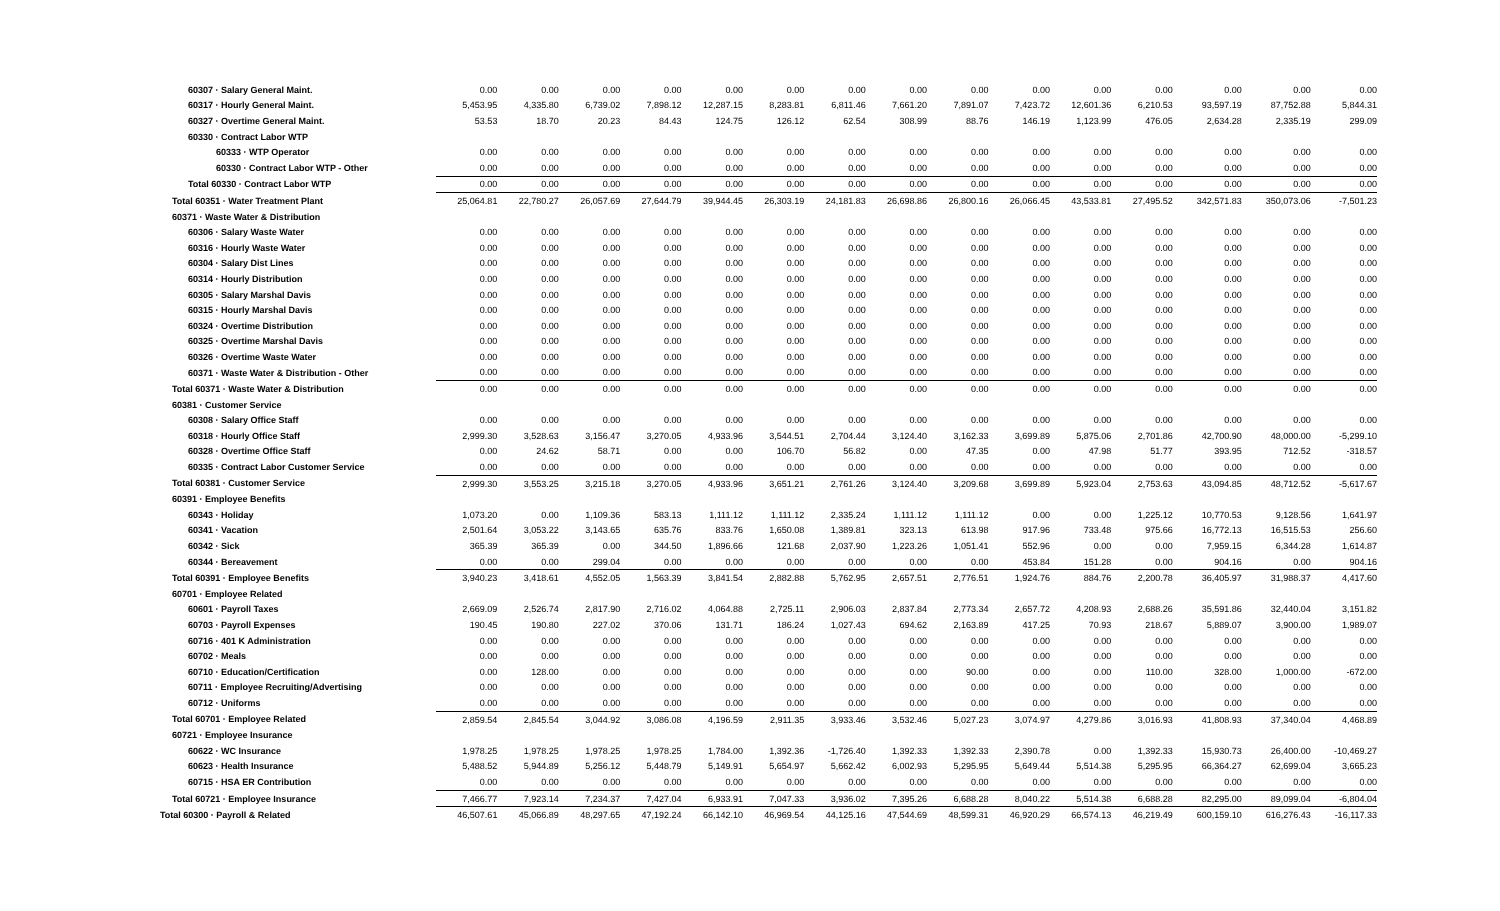| 60307 · Salary General Maint. | 0.00 | 0.00 | 0.00 | 0.00 | 0.00 | 0.00 | 0.00 | 0.00 | 0.00 | 0.00 | 0.00 | 0.00 | 0.00 | 0.00 | 0.00 |
| 60317 · Hourly General Maint. | 5,453.95 | 4,335.80 | 6,739.02 | 7,898.12 | 12,287.15 | 8,283.81 | 6,811.46 | 7,661.20 | 7,891.07 | 7,423.72 | 12,601.36 | 6,210.53 | 93,597.19 | 87,752.88 | 5,844.31 |
| 60327 · Overtime General Maint. | 53.53 | 18.70 | 20.23 | 84.43 | 124.75 | 126.12 | 62.54 | 308.99 | 88.76 | 146.19 | 1,123.99 | 476.05 | 2,634.28 | 2,335.19 | 299.09 |
| 60330 · Contract Labor WTP | | | | | | | | | | | | | | | |
| 60333 · WTP Operator | 0.00 | 0.00 | 0.00 | 0.00 | 0.00 | 0.00 | 0.00 | 0.00 | 0.00 | 0.00 | 0.00 | 0.00 | 0.00 | 0.00 | 0.00 |
| 60330 · Contract Labor WTP - Other | 0.00 | 0.00 | 0.00 | 0.00 | 0.00 | 0.00 | 0.00 | 0.00 | 0.00 | 0.00 | 0.00 | 0.00 | 0.00 | 0.00 | 0.00 |
| Total 60330 · Contract Labor WTP | 0.00 | 0.00 | 0.00 | 0.00 | 0.00 | 0.00 | 0.00 | 0.00 | 0.00 | 0.00 | 0.00 | 0.00 | 0.00 | 0.00 | 0.00 |
| Total 60351 · Water Treatment Plant | 25,064.81 | 22,780.27 | 26,057.69 | 27,644.79 | 39,944.45 | 26,303.19 | 24,181.83 | 26,698.86 | 26,800.16 | 26,066.45 | 43,533.81 | 27,495.52 | 342,571.83 | 350,073.06 | -7,501.23 |
| 60371 · Waste Water & Distribution | | | | | | | | | | | | | | | |
| 60306 · Salary Waste Water | 0.00 | 0.00 | 0.00 | 0.00 | 0.00 | 0.00 | 0.00 | 0.00 | 0.00 | 0.00 | 0.00 | 0.00 | 0.00 | 0.00 | 0.00 |
| 60316 · Hourly Waste Water | 0.00 | 0.00 | 0.00 | 0.00 | 0.00 | 0.00 | 0.00 | 0.00 | 0.00 | 0.00 | 0.00 | 0.00 | 0.00 | 0.00 | 0.00 |
| 60304 · Salary Dist Lines | 0.00 | 0.00 | 0.00 | 0.00 | 0.00 | 0.00 | 0.00 | 0.00 | 0.00 | 0.00 | 0.00 | 0.00 | 0.00 | 0.00 | 0.00 |
| 60314 · Hourly Distribution | 0.00 | 0.00 | 0.00 | 0.00 | 0.00 | 0.00 | 0.00 | 0.00 | 0.00 | 0.00 | 0.00 | 0.00 | 0.00 | 0.00 | 0.00 |
| 60305 · Salary Marshal Davis | 0.00 | 0.00 | 0.00 | 0.00 | 0.00 | 0.00 | 0.00 | 0.00 | 0.00 | 0.00 | 0.00 | 0.00 | 0.00 | 0.00 | 0.00 |
| 60315 · Hourly Marshal Davis | 0.00 | 0.00 | 0.00 | 0.00 | 0.00 | 0.00 | 0.00 | 0.00 | 0.00 | 0.00 | 0.00 | 0.00 | 0.00 | 0.00 | 0.00 |
| 60324 · Overtime Distribution | 0.00 | 0.00 | 0.00 | 0.00 | 0.00 | 0.00 | 0.00 | 0.00 | 0.00 | 0.00 | 0.00 | 0.00 | 0.00 | 0.00 | 0.00 |
| 60325 · Overtime Marshal Davis | 0.00 | 0.00 | 0.00 | 0.00 | 0.00 | 0.00 | 0.00 | 0.00 | 0.00 | 0.00 | 0.00 | 0.00 | 0.00 | 0.00 | 0.00 |
| 60326 · Overtime Waste Water | 0.00 | 0.00 | 0.00 | 0.00 | 0.00 | 0.00 | 0.00 | 0.00 | 0.00 | 0.00 | 0.00 | 0.00 | 0.00 | 0.00 | 0.00 |
| 60371 · Waste Water & Distribution - Other | 0.00 | 0.00 | 0.00 | 0.00 | 0.00 | 0.00 | 0.00 | 0.00 | 0.00 | 0.00 | 0.00 | 0.00 | 0.00 | 0.00 | 0.00 |
| Total 60371 · Waste Water & Distribution | 0.00 | 0.00 | 0.00 | 0.00 | 0.00 | 0.00 | 0.00 | 0.00 | 0.00 | 0.00 | 0.00 | 0.00 | 0.00 | 0.00 | 0.00 |
| 60381 · Customer Service | | | | | | | | | | | | | | | |
| 60308 · Salary Office Staff | 0.00 | 0.00 | 0.00 | 0.00 | 0.00 | 0.00 | 0.00 | 0.00 | 0.00 | 0.00 | 0.00 | 0.00 | 0.00 | 0.00 | 0.00 |
| 60318 · Hourly Office Staff | 2,999.30 | 3,528.63 | 3,156.47 | 3,270.05 | 4,933.96 | 3,544.51 | 2,704.44 | 3,124.40 | 3,162.33 | 3,699.89 | 5,875.06 | 2,701.86 | 42,700.90 | 48,000.00 | -5,299.10 |
| 60328 · Overtime Office Staff | 0.00 | 24.62 | 58.71 | 0.00 | 0.00 | 106.70 | 56.82 | 0.00 | 47.35 | 0.00 | 47.98 | 51.77 | 393.95 | 712.52 | -318.57 |
| 60335 · Contract Labor Customer Service | 0.00 | 0.00 | 0.00 | 0.00 | 0.00 | 0.00 | 0.00 | 0.00 | 0.00 | 0.00 | 0.00 | 0.00 | 0.00 | 0.00 | 0.00 |
| Total 60381 · Customer Service | 2,999.30 | 3,553.25 | 3,215.18 | 3,270.05 | 4,933.96 | 3,651.21 | 2,761.26 | 3,124.40 | 3,209.68 | 3,699.89 | 5,923.04 | 2,753.63 | 43,094.85 | 48,712.52 | -5,617.67 |
| 60391 · Employee Benefits | | | | | | | | | | | | | | | |
| 60343 · Holiday | 1,073.20 | 0.00 | 1,109.36 | 583.13 | 1,111.12 | 1,111.12 | 2,335.24 | 1,111.12 | 1,111.12 | 0.00 | 0.00 | 1,225.12 | 10,770.53 | 9,128.56 | 1,641.97 |
| 60341 · Vacation | 2,501.64 | 3,053.22 | 3,143.65 | 635.76 | 833.76 | 1,650.08 | 1,389.81 | 323.13 | 613.98 | 917.96 | 733.48 | 975.66 | 16,772.13 | 16,515.53 | 256.60 |
| 60342 · Sick | 365.39 | 365.39 | 0.00 | 344.50 | 1,896.66 | 121.68 | 2,037.90 | 1,223.26 | 1,051.41 | 552.96 | 0.00 | 0.00 | 7,959.15 | 6,344.28 | 1,614.87 |
| 60344 · Bereavement | 0.00 | 0.00 | 299.04 | 0.00 | 0.00 | 0.00 | 0.00 | 0.00 | 0.00 | 453.84 | 151.28 | 0.00 | 904.16 | 0.00 | 904.16 |
| Total 60391 · Employee Benefits | 3,940.23 | 3,418.61 | 4,552.05 | 1,563.39 | 3,841.54 | 2,882.88 | 5,762.95 | 2,657.51 | 2,776.51 | 1,924.76 | 884.76 | 2,200.78 | 36,405.97 | 31,988.37 | 4,417.60 |
| 60701 · Employee Related | | | | | | | | | | | | | | | |
| 60601 · Payroll Taxes | 2,669.09 | 2,526.74 | 2,817.90 | 2,716.02 | 4,064.88 | 2,725.11 | 2,906.03 | 2,837.84 | 2,773.34 | 2,657.72 | 4,208.93 | 2,688.26 | 35,591.86 | 32,440.04 | 3,151.82 |
| 60703 · Payroll Expenses | 190.45 | 190.80 | 227.02 | 370.06 | 131.71 | 186.24 | 1,027.43 | 694.62 | 2,163.89 | 417.25 | 70.93 | 218.67 | 5,889.07 | 3,900.00 | 1,989.07 |
| 60716 · 401 K Administration | 0.00 | 0.00 | 0.00 | 0.00 | 0.00 | 0.00 | 0.00 | 0.00 | 0.00 | 0.00 | 0.00 | 0.00 | 0.00 | 0.00 | 0.00 |
| 60702 · Meals | 0.00 | 0.00 | 0.00 | 0.00 | 0.00 | 0.00 | 0.00 | 0.00 | 0.00 | 0.00 | 0.00 | 0.00 | 0.00 | 0.00 | 0.00 |
| 60710 · Education/Certification | 0.00 | 128.00 | 0.00 | 0.00 | 0.00 | 0.00 | 0.00 | 0.00 | 90.00 | 0.00 | 0.00 | 110.00 | 328.00 | 1,000.00 | -672.00 |
| 60711 · Employee Recruiting/Advertising | 0.00 | 0.00 | 0.00 | 0.00 | 0.00 | 0.00 | 0.00 | 0.00 | 0.00 | 0.00 | 0.00 | 0.00 | 0.00 | 0.00 | 0.00 |
| 60712 · Uniforms | 0.00 | 0.00 | 0.00 | 0.00 | 0.00 | 0.00 | 0.00 | 0.00 | 0.00 | 0.00 | 0.00 | 0.00 | 0.00 | 0.00 | 0.00 |
| Total 60701 · Employee Related | 2,859.54 | 2,845.54 | 3,044.92 | 3,086.08 | 4,196.59 | 2,911.35 | 3,933.46 | 3,532.46 | 5,027.23 | 3,074.97 | 4,279.86 | 3,016.93 | 41,808.93 | 37,340.04 | 4,468.89 |
| 60721 · Employee Insurance | | | | | | | | | | | | | | | |
| 60622 · WC Insurance | 1,978.25 | 1,978.25 | 1,978.25 | 1,978.25 | 1,784.00 | 1,392.36 | -1,726.40 | 1,392.33 | 1,392.33 | 2,390.78 | 0.00 | 1,392.33 | 15,930.73 | 26,400.00 | -10,469.27 |
| 60623 · Health Insurance | 5,488.52 | 5,944.89 | 5,256.12 | 5,448.79 | 5,149.91 | 5,654.97 | 5,662.42 | 6,002.93 | 5,295.95 | 5,649.44 | 5,514.38 | 5,295.95 | 66,364.27 | 62,699.04 | 3,665.23 |
| 60715 · HSA ER Contribution | 0.00 | 0.00 | 0.00 | 0.00 | 0.00 | 0.00 | 0.00 | 0.00 | 0.00 | 0.00 | 0.00 | 0.00 | 0.00 | 0.00 | 0.00 |
| Total 60721 · Employee Insurance | 7,466.77 | 7,923.14 | 7,234.37 | 7,427.04 | 6,933.91 | 7,047.33 | 3,936.02 | 7,395.26 | 6,688.28 | 8,040.22 | 5,514.38 | 6,688.28 | 82,295.00 | 89,099.04 | -6,804.04 |
| Total 60300 · Payroll & Related | 46,507.61 | 45,066.89 | 48,297.65 | 47,192.24 | 66,142.10 | 46,969.54 | 44,125.16 | 47,544.69 | 48,599.31 | 46,920.29 | 66,574.13 | 46,219.49 | 600,159.10 | 616,276.43 | -16,117.33 |